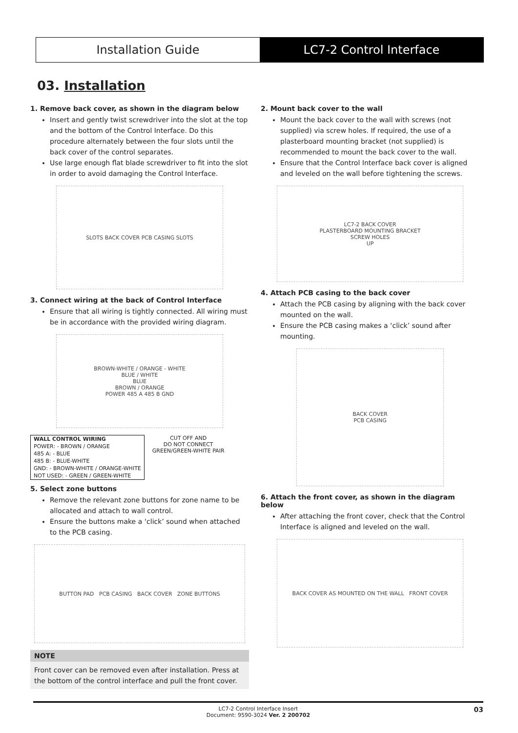Installation Guide LC7-2 Control Interface
03. Installation
1. Remove back cover, as shown in the diagram below
Insert and gently twist screwdriver into the slot at the top and the bottom of the Control Interface. Do this procedure alternately between the four slots until the back cover of the control separates.
Use large enough flat blade screwdriver to fit into the slot in order to avoid damaging the Control Interface.
SLOTS BACK COVER PCB CASING SLOTS
3. Connect wiring at the back of Control Interface
Ensure that all wiring is tightly connected. All wiring must be in accordance with the provided wiring diagram.
BROWN-WHITE / ORANGE - WHITE
BLUE / WHITE
BLUE
BROWN / ORANGE
POWER 485 A 485 B GND
| WALL CONTROL WIRING |
| POWER: - BROWN / ORANGE |
| 485 A: - BLUE |
| 485 B: - BLUE-WHITE |
| GND: - BROWN-WHITE / ORANGE-WHITE |
| NOT USED: - GREEN / GREEN-WHITE |
CUT OFF AND
DO NOT CONNECT
GREEN/GREEN-WHITE PAIR
5. Select zone buttons
Remove the relevant zone buttons for zone name to be allocated and attach to wall control.
Ensure the buttons make a ‘click’ sound when attached to the PCB casing.
BUTTON PAD PCB CASING BACK COVER ZONE BUTTONS
NOTE
Front cover can be removed even after installation. Press at the bottom of the control interface and pull the front cover.
2. Mount back cover to the wall
Mount the back cover to the wall with screws (not supplied) via screw holes. If required, the use of a plasterboard mounting bracket (not supplied) is recommended to mount the back cover to the wall.
Ensure that the Control Interface back cover is aligned and leveled on the wall before tightening the screws.
LC7-2 BACK COVER
PLASTERBOARD MOUNTING BRACKET
SCREW HOLES
UP
4. Attach PCB casing to the back cover
Attach the PCB casing by aligning with the back cover mounted on the wall.
Ensure the PCB casing makes a ‘click’ sound after mounting.
BACK COVER
PCB CASING
6. Attach the front cover, as shown in the diagram below
After attaching the front cover, check that the Control Interface is aligned and leveled on the wall.
BACK COVER AS MOUNTED ON THE WALL FRONT COVER
LC7-2 Control Interface Insert
Document: 9590-3024 Ver. 2 200702
03